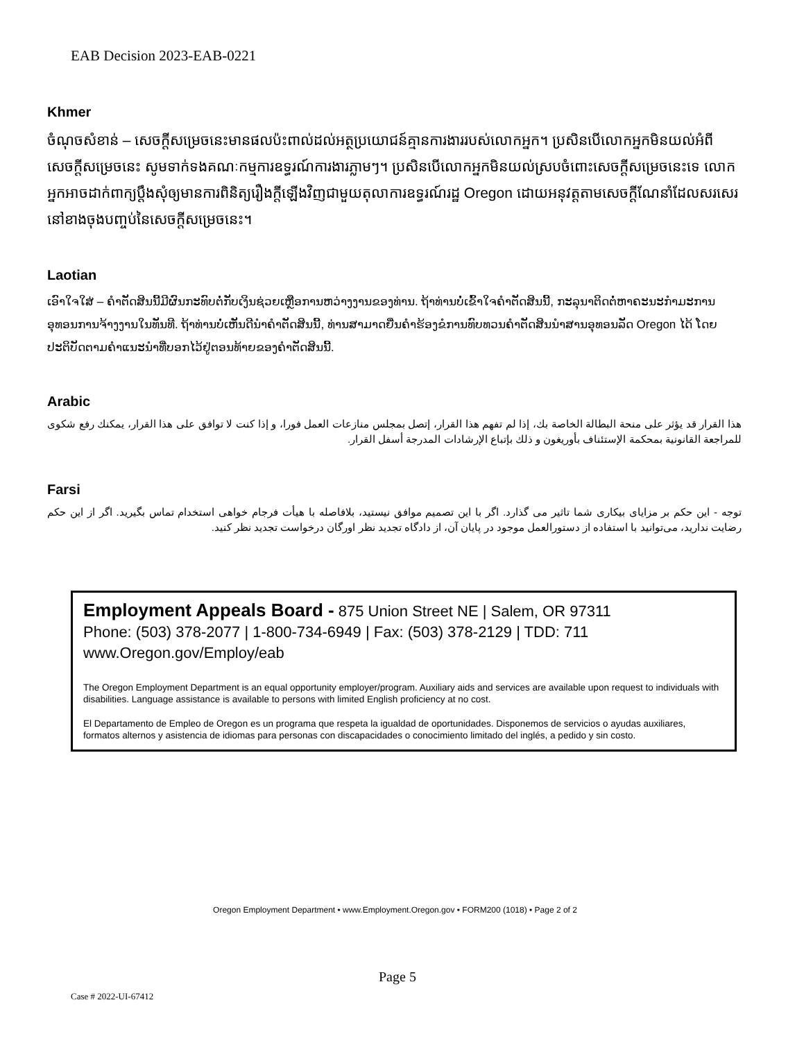EAB Decision 2023-EAB-0221
Khmer
ចំណុចសំខាន់ – សេចក្តីសម្រេចនេះមានផលប៉ះពាល់ដល់អត្ថប្រយោជន៍គ្មានការងាររបស់លោកអ្នក។ ប្រសិនបើលោកអ្នកមិនយល់អំពីសេចក្តីសម្រេចនេះ សូមទាក់ទងគណៈកម្មការឧទ្ធរណ៍ការងារភ្លាមៗ។ ប្រសិនបើលោកអ្នកមិនយល់ស្របចំពោះសេចក្តីសម្រេចនេះទេ លោកអ្នកអាចដាក់ពាក្យប្តឹងសុំឲ្យមានការពិនិត្យរឿងក្តីឡើងវិញជាមួយតុលាការឧទ្ធរណ៍រដ្ឋ Oregon ដោយអនុវត្តតាមសេចក្តីណែនាំដែលសរសេរនៅខាងចុងបញ្ចប់នៃសេចក្តីសម្រេចនេះ។
Laotian
ເອົາໃຈໃສ່ – ຄຳຕັດສິນນີ້ມີຜົນກະທົບຕໍ່ກັບເງິນຊ່ວຍເຫຼືອການຫວ່າງງານຂອງທ່ານ. ຖ້າທ່ານບໍ່ເຂົ້າໃຈຄຳຕັດສິນນີ້, ກະລຸນາຕິດຕໍ່ຫາຄະນະກຳມະການອຸທອນການຈ້າງງານໃນທັນທີ. ຖ້າທ່ານບໍ່ເຫັນດີນຳຄຳຕັດສິນນີ້, ທ່ານສາມາດຍື່ນຄຳຮ້ອງຂໍການທົບທວນຄຳຕັດສິນນຳສານອຸທອນລັດ Oregon ໄດ້ ໂດຍປະຕິບັດຕາມຄຳແນະນຳທີ່ບອກໄວ້ຢູ່ຕອນທ້າຍຂອງຄຳຕັດສິນນີ້.
Arabic
هذا القرار قد يؤثر على منحة البطالة الخاصة بك، إذا لم تفهم هذا القرار، إتصل بمجلس منازعات العمل فورا، و إذا كنت لا توافق على هذا القرار، يمكنك رفع شكوى للمراجعة القانونية بمحكمة الإستئناف بأوريغون و ذلك بإتباع الإرشادات المدرجة أسفل القرار.
Farsi
توجه - این حکم بر مزایای بیکاری شما تاثیر می گذارد. اگر با این تصمیم موافق نیستید، بلافاصله با هیأت فرجام خواهی استخدام تماس بگیرید. اگر از این حکم رضایت ندارید، می‌توانید با استفاده از دستورالعمل موجود در پایان آن، از دادگاه تجدید نظر اورگان درخواست تجدید نظر کنید.
Employment Appeals Board - 875 Union Street NE | Salem, OR 97311
Phone: (503) 378-2077 | 1-800-734-6949 | Fax: (503) 378-2129 | TDD: 711
www.Oregon.gov/Employ/eab
The Oregon Employment Department is an equal opportunity employer/program. Auxiliary aids and services are available upon request to individuals with disabilities. Language assistance is available to persons with limited English proficiency at no cost.
El Departamento de Empleo de Oregon es un programa que respeta la igualdad de oportunidades. Disponemos de servicios o ayudas auxiliares, formatos alternos y asistencia de idiomas para personas con discapacidades o conocimiento limitado del inglés, a pedido y sin costo.
Oregon Employment Department • www.Employment.Oregon.gov • FORM200 (1018) • Page 2 of 2
Page 5
Case # 2022-UI-67412